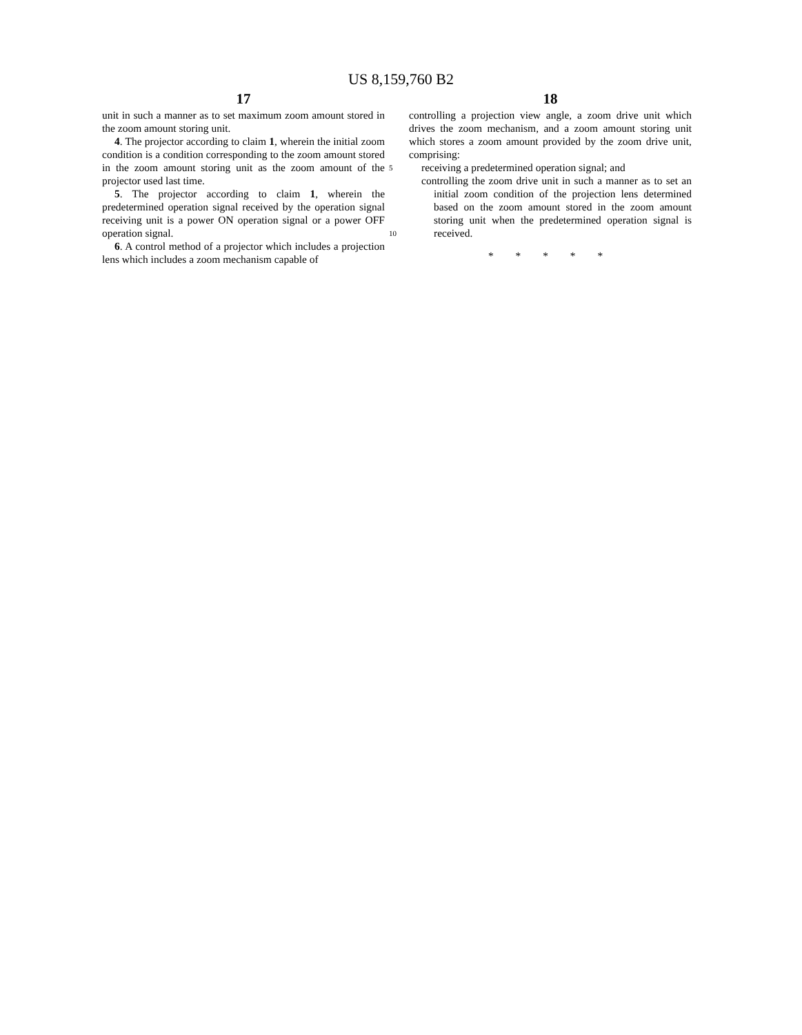US 8,159,760 B2
17
unit in such a manner as to set maximum zoom amount stored in the zoom amount storing unit.
4. The projector according to claim 1, wherein the initial zoom condition is a condition corresponding to the zoom amount stored in the zoom amount storing unit as the zoom amount of the projector used last time.
5. The projector according to claim 1, wherein the predetermined operation signal received by the operation signal receiving unit is a power ON operation signal or a power OFF operation signal.
6. A control method of a projector which includes a projection lens which includes a zoom mechanism capable of
5
10
18
controlling a projection view angle, a zoom drive unit which drives the zoom mechanism, and a zoom amount storing unit which stores a zoom amount provided by the zoom drive unit, comprising:
receiving a predetermined operation signal; and
controlling the zoom drive unit in such a manner as to set an initial zoom condition of the projection lens determined based on the zoom amount stored in the zoom amount storing unit when the predetermined operation signal is received.
* * * * *